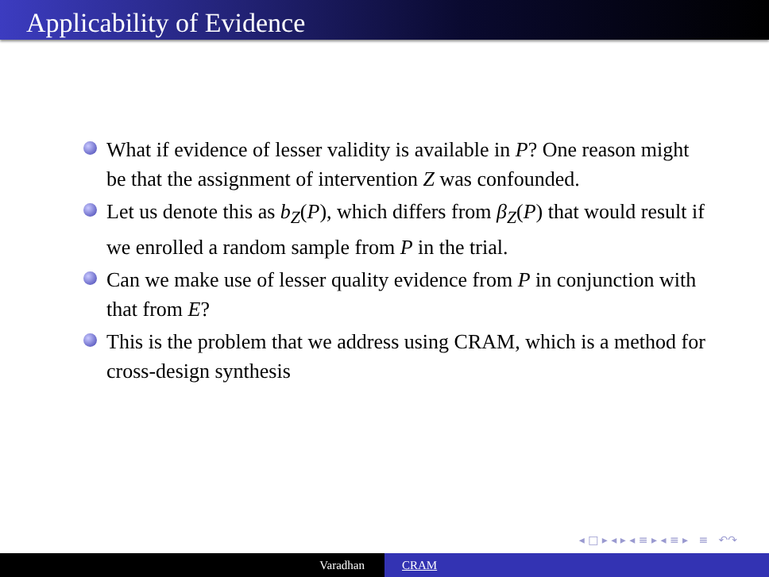Applicability of Evidence
What if evidence of lesser validity is available in P? One reason might be that the assignment of intervention Z was confounded.
Let us denote this as b<sub>Z</sub>(P), which differs from β<sub>Z</sub>(P) that would result if we enrolled a random sample from P in the trial.
Can we make use of lesser quality evidence from P in conjunction with that from E?
This is the problem that we address using CRAM, which is a method for cross-design synthesis
◂ □ ▸ ◂ ▸ ◂ ≡ ▸ ◂ ≡ ▸ ≡ ↶↷
Varadhan CRAM